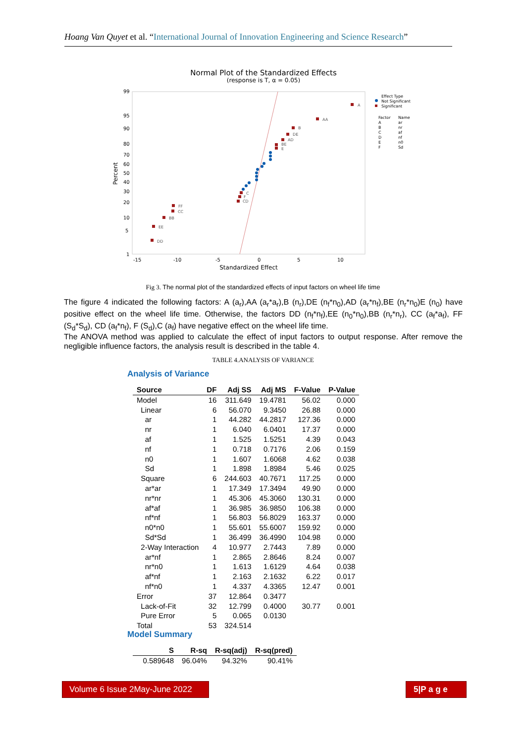Hoang Van Quyet et al. “International Journal of Innovation Engineering and Science Research”
Normal Plot of the Standardized Effects
(response is T, α = 0.05)
99
95
90
80
70
60
50
40
30
20
10
5
1
Percent
-15
-10
-5
0
5
10
Standardized Effect
A
AA
B
DE
AD
BE
E
C
F
CD
FF
CC
BB
EE
DD
Effect Type
Not Significant
Significant
Factor
Name
A
ar
B
nr
C
af
D
nf
E
n0
F
Sd
Fig 3. The normal plot of the standardized effects of input factors on wheel life time
The figure 4 indicated the following factors: A (a<sub>r</sub>),AA (a<sub>r</sub>*a<sub>r</sub>),B (n<sub>r</sub>),DE (n<sub>f</sub>*n<sub>0</sub>),AD (a<sub>r</sub>*n<sub>f</sub>),BE (n<sub>r</sub>*n<sub>0</sub>)E (n<sub>0</sub>) have positive effect on the wheel life time. Otherwise, the factors DD (n<sub>f</sub>*n<sub>f</sub>),EE (n<sub>0</sub>*n<sub>0</sub>),BB (n<sub>r</sub>*n<sub>r</sub>), CC (a<sub>f</sub>*a<sub>f</sub>), FF (S<sub>d</sub>*S<sub>d</sub>), CD (a<sub>f</sub>*n<sub>f</sub>), F (S<sub>d</sub>),C (a<sub>f</sub>) have negative effect on the wheel life time.
The ANOVA method was applied to calculate the effect of input factors to output response. After remove the negligible influence factors, the analysis result is described in the table 4.
TABLE 4.ANALYSIS OF VARIANCE
Analysis of Variance
| Source | DF | Adj SS | Adj MS | F-Value | P-Value |
| --- | --- | --- | --- | --- | --- |
| Model | 16 | 311.649 | 19.4781 | 56.02 | 0.000 |
| Linear | 6 | 56.070 | 9.3450 | 26.88 | 0.000 |
| ar | 1 | 44.282 | 44.2817 | 127.36 | 0.000 |
| nr | 1 | 6.040 | 6.0401 | 17.37 | 0.000 |
| af | 1 | 1.525 | 1.5251 | 4.39 | 0.043 |
| nf | 1 | 0.718 | 0.7176 | 2.06 | 0.159 |
| n0 | 1 | 1.607 | 1.6068 | 4.62 | 0.038 |
| Sd | 1 | 1.898 | 1.8984 | 5.46 | 0.025 |
| Square | 6 | 244.603 | 40.7671 | 117.25 | 0.000 |
| ar*ar | 1 | 17.349 | 17.3494 | 49.90 | 0.000 |
| nr*nr | 1 | 45.306 | 45.3060 | 130.31 | 0.000 |
| af*af | 1 | 36.985 | 36.9850 | 106.38 | 0.000 |
| nf*nf | 1 | 56.803 | 56.8029 | 163.37 | 0.000 |
| n0*n0 | 1 | 55.601 | 55.6007 | 159.92 | 0.000 |
| Sd*Sd | 1 | 36.499 | 36.4990 | 104.98 | 0.000 |
| 2-Way Interaction | 4 | 10.977 | 2.7443 | 7.89 | 0.000 |
| ar*nf | 1 | 2.865 | 2.8646 | 8.24 | 0.007 |
| nr*n0 | 1 | 1.613 | 1.6129 | 4.64 | 0.038 |
| af*nf | 1 | 2.163 | 2.1632 | 6.22 | 0.017 |
| nf*n0 | 1 | 4.337 | 4.3365 | 12.47 | 0.001 |
| Error | 37 | 12.864 | 0.3477 | | |
| Lack-of-Fit | 32 | 12.799 | 0.4000 | 30.77 | 0.001 |
| Pure Error | 5 | 0.065 | 0.0130 | | |
| Total | 53 | 324.514 | | | |
Model Summary
| S | R-sq | R-sq(adj) | R-sq(pred) |
| --- | --- | --- | --- |
| 0.589648 | 96.04% | 94.32% | 90.41% |
Volume 6 Issue 2May-June 2022
5|P a g e